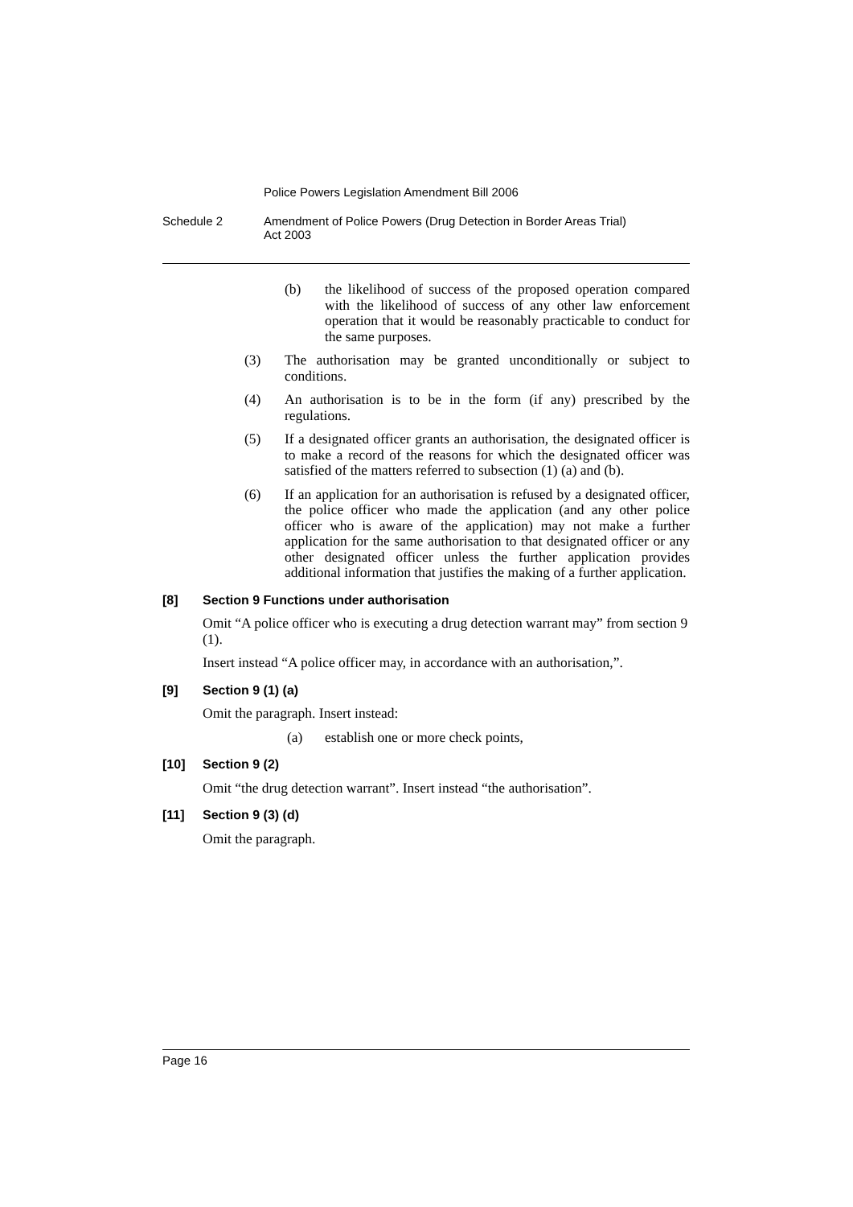Police Powers Legislation Amendment Bill 2006
Schedule 2 Amendment of Police Powers (Drug Detection in Border Areas Trial)
Act 2003
(b) the likelihood of success of the proposed operation compared with the likelihood of success of any other law enforcement operation that it would be reasonably practicable to conduct for the same purposes.
(3) The authorisation may be granted unconditionally or subject to conditions.
(4) An authorisation is to be in the form (if any) prescribed by the regulations.
(5) If a designated officer grants an authorisation, the designated officer is to make a record of the reasons for which the designated officer was satisfied of the matters referred to subsection (1) (a) and (b).
(6) If an application for an authorisation is refused by a designated officer, the police officer who made the application (and any other police officer who is aware of the application) may not make a further application for the same authorisation to that designated officer or any other designated officer unless the further application provides additional information that justifies the making of a further application.
[8] Section 9 Functions under authorisation
Omit “A police officer who is executing a drug detection warrant may” from section 9 (1).
Insert instead “A police officer may, in accordance with an authorisation,”.
[9] Section 9 (1) (a)
Omit the paragraph. Insert instead:
(a) establish one or more check points,
[10] Section 9 (2)
Omit “the drug detection warrant”. Insert instead “the authorisation”.
[11] Section 9 (3) (d)
Omit the paragraph.
Page 16